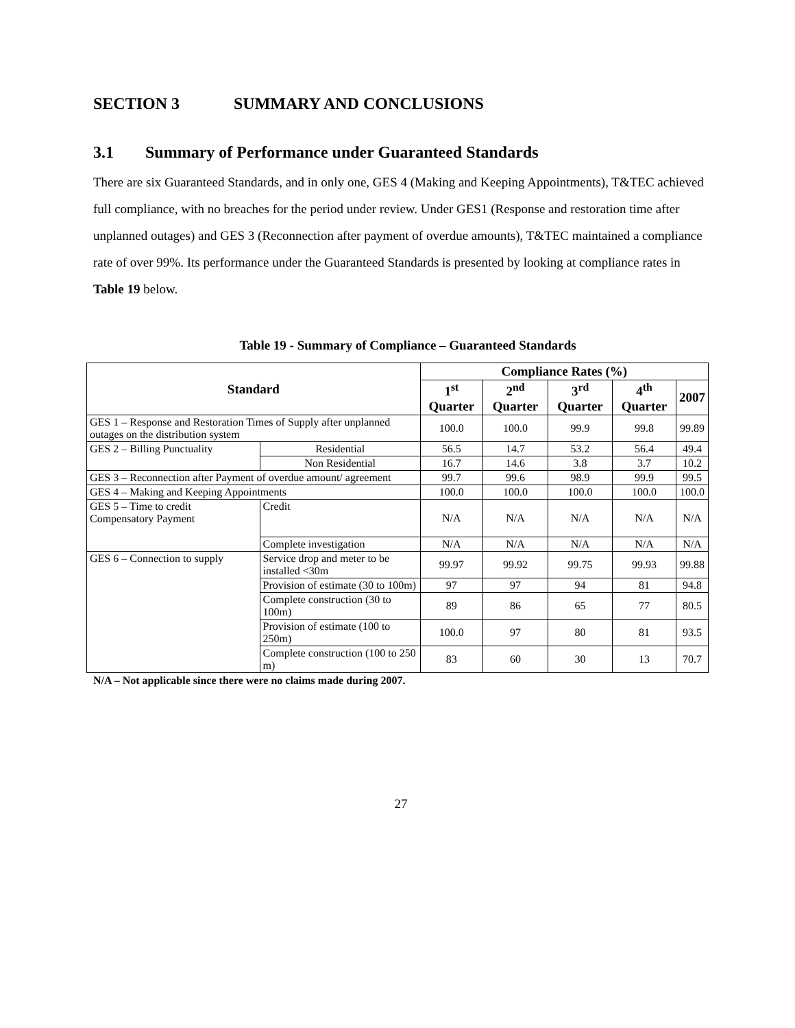SECTION 3 SUMMARY AND CONCLUSIONS
3.1 Summary of Performance under Guaranteed Standards
There are six Guaranteed Standards, and in only one, GES 4 (Making and Keeping Appointments), T&TEC achieved full compliance, with no breaches for the period under review. Under GES1 (Response and restoration time after unplanned outages) and GES 3 (Reconnection after payment of overdue amounts), T&TEC maintained a compliance rate of over 99%. Its performance under the Guaranteed Standards is presented by looking at compliance rates in Table 19 below.
Table 19 - Summary of Compliance – Guaranteed Standards
| Standard | | Compliance Rates (%) | | | | |
| --- | --- | --- | --- | --- | --- | --- |
| | | 1<sup>st</sup> Quarter | 2<sup>nd</sup> Quarter | 3<sup>rd</sup> Quarter | 4<sup>th</sup> Quarter | 2007 |
| GES 1 – Response and Restoration Times of Supply after unplanned outages on the distribution system | | 100.0 | 100.0 | 99.9 | 99.8 | 99.89 |
| GES 2 – Billing Punctuality | Residential | 56.5 | 14.7 | 53.2 | 56.4 | 49.4 |
| | Non Residential | 16.7 | 14.6 | 3.8 | 3.7 | 10.2 |
| GES 3 – Reconnection after Payment of overdue amount/ agreement | | 99.7 | 99.6 | 98.9 | 99.9 | 99.5 |
| GES 4 – Making and Keeping Appointments | | 100.0 | 100.0 | 100.0 | 100.0 | 100.0 |
| GES 5 – Time to credit Compensatory Payment | Credit | N/A | N/A | N/A | N/A | N/A |
| | Complete investigation | N/A | N/A | N/A | N/A | N/A |
| GES 6 – Connection to supply | Service drop and meter to be installed <30m | 99.97 | 99.92 | 99.75 | 99.93 | 99.88 |
| | Provision of estimate (30 to 100m) | 97 | 97 | 94 | 81 | 94.8 |
| | Complete construction (30 to 100m) | 89 | 86 | 65 | 77 | 80.5 |
| | Provision of estimate (100 to 250m) | 100.0 | 97 | 80 | 81 | 93.5 |
| | Complete construction (100 to 250 m) | 83 | 60 | 30 | 13 | 70.7 |
N/A – Not applicable since there were no claims made during 2007.
27